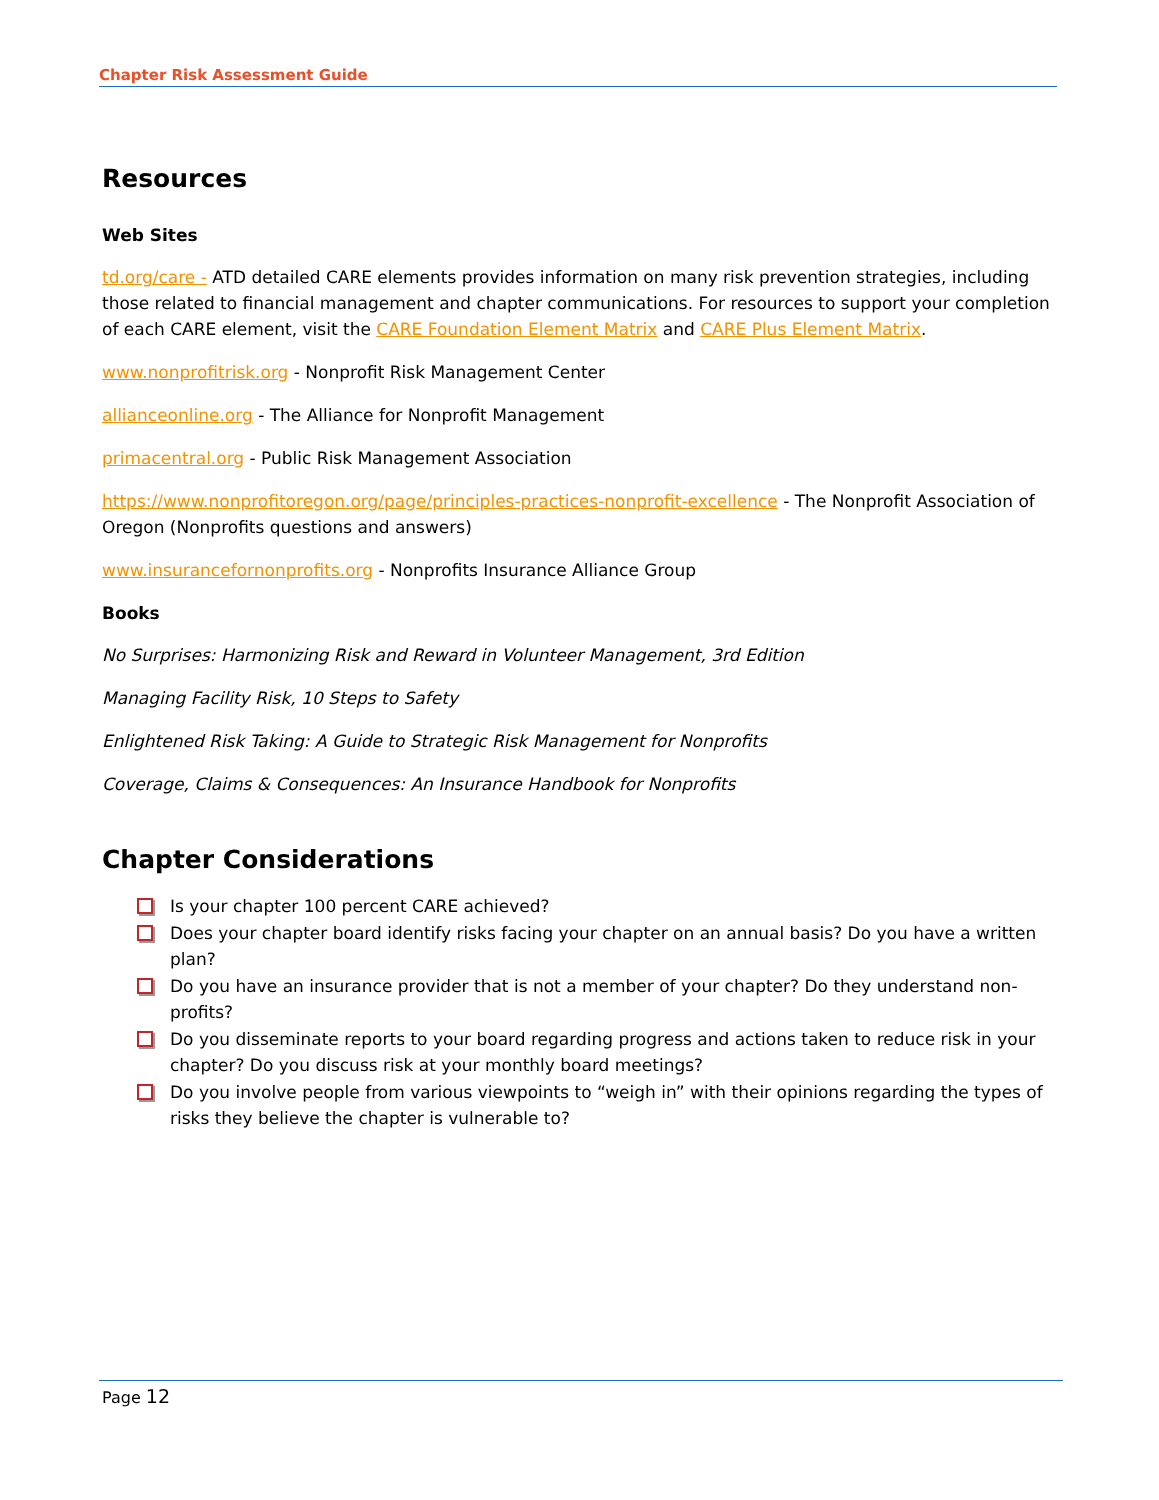Chapter Risk Assessment Guide
Resources
Web Sites
td.org/care - ATD detailed CARE elements provides information on many risk prevention strategies, including those related to financial management and chapter communications. For resources to support your completion of each CARE element, visit the CARE Foundation Element Matrix and CARE Plus Element Matrix.
www.nonprofitrisk.org - Nonprofit Risk Management Center
allianceonline.org - The Alliance for Nonprofit Management
primacentral.org - Public Risk Management Association
https://www.nonprofitoregon.org/page/principles-practices-nonprofit-excellence - The Nonprofit Association of Oregon (Nonprofits questions and answers)
www.insurancefornonprofits.org - Nonprofits Insurance Alliance Group
Books
No Surprises: Harmonizing Risk and Reward in Volunteer Management, 3rd Edition
Managing Facility Risk, 10 Steps to Safety
Enlightened Risk Taking: A Guide to Strategic Risk Management for Nonprofits
Coverage, Claims & Consequences: An Insurance Handbook for Nonprofits
Chapter Considerations
Is your chapter 100 percent CARE achieved?
Does your chapter board identify risks facing your chapter on an annual basis? Do you have a written plan?
Do you have an insurance provider that is not a member of your chapter? Do they understand non-profits?
Do you disseminate reports to your board regarding progress and actions taken to reduce risk in your chapter? Do you discuss risk at your monthly board meetings?
Do you involve people from various viewpoints to “weigh in” with their opinions regarding the types of risks they believe the chapter is vulnerable to?
Page 12